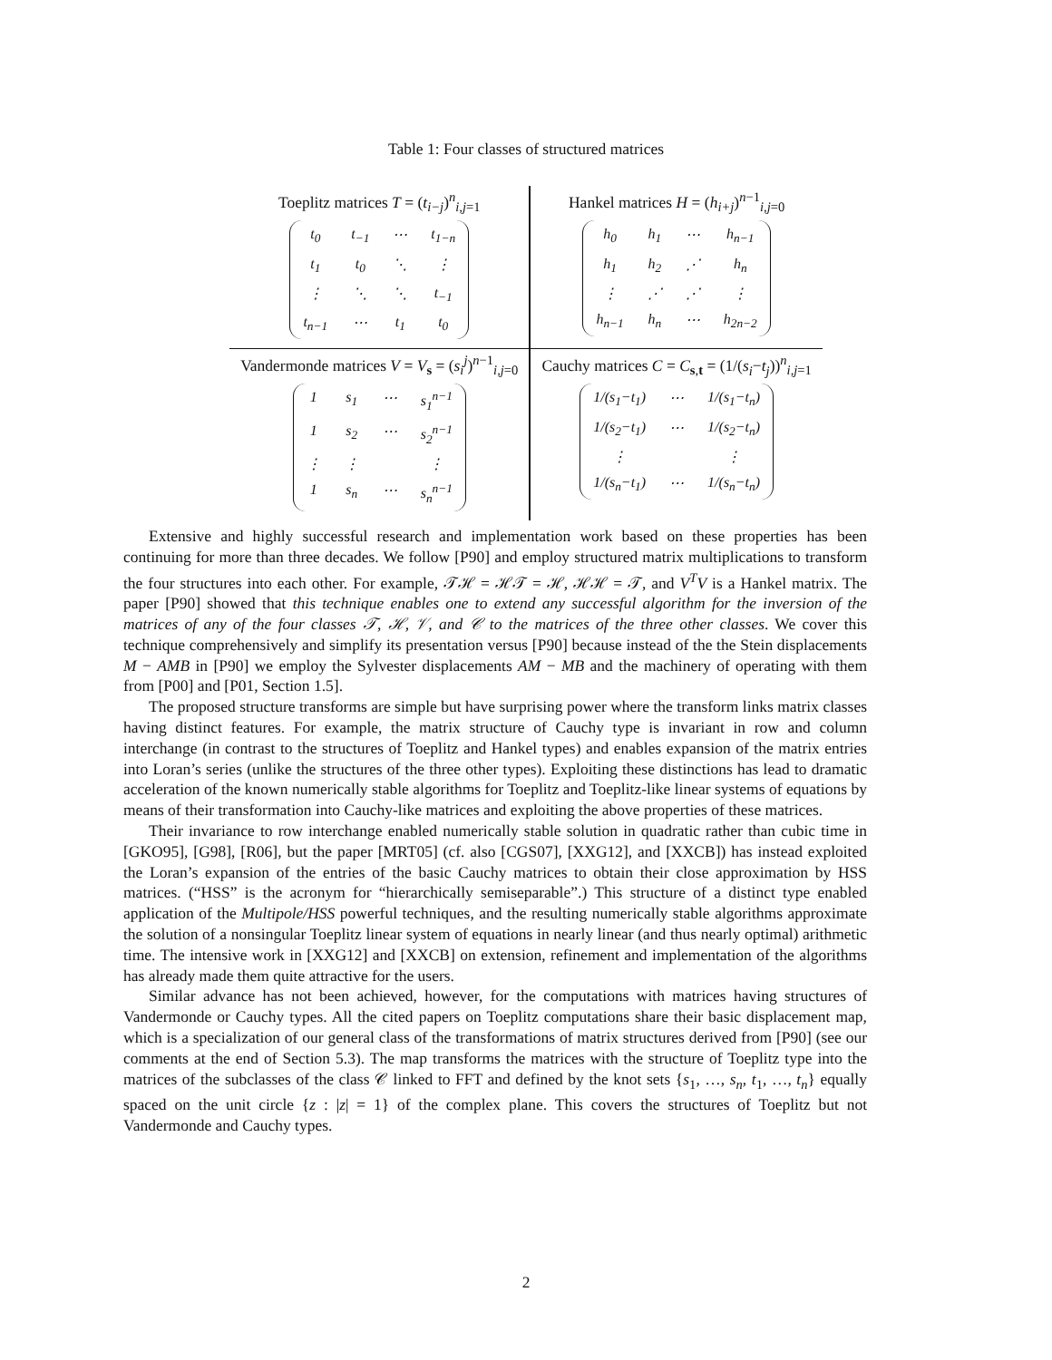Table 1: Four classes of structured matrices
| Toeplitz matrices T = ( t<sub>i−j</sub>)<sup>n</sup><sub>i,j=1</sub> / t<sub>0</sub> / t<sub>−1</sub> / ⋯ / t<sub>1−n</sub> / / t<sub>1</sub> / t<sub>0</sub> / ⋱ / ⋮ / / ⋮ / ⋱ / ⋱ / t<sub>−1</sub> / / t<sub>n−1</sub> / ⋯ / t<sub>1</sub> / t<sub>0</sub> / | Hankel matrices H = ( h<sub>i+j</sub>)<sup>n−1</sup><sub>i,j=0</sub> / h<sub>0</sub> / h<sub>1</sub> / ⋯ / h<sub>n−1</sub> / / h<sub>1</sub> / h<sub>2</sub> / ⋰ / h<sub>n</sub> / / ⋮ / ⋰ / ⋰ / ⋮ / / h<sub>n−1</sub> / h<sub>n</sub> / ⋯ / h<sub>2n−2</sub> / |
| Vandermonde matrices V = V<sub>s</sub> = ( s<sub>i</sub><sup>j</sup>)<sup>n−1</sup><sub>i,j=0</sub> / 1 / s<sub>1</sub> / ⋯ / s<sub>1</sub><sup>n−1</sup> / / 1 / s<sub>2</sub> / ⋯ / s<sub>2</sub><sup>n−1</sup> / / ⋮ / ⋮ / / ⋮ / / 1 / s<sub>n</sub> / ⋯ / s<sub>n</sub><sup>n−1</sup> / | Cauchy matrices C = C<sub>s,t</sub> = (1/( s<sub>i</sub> − t<sub>j</sub> ))<sup>n</sup><sub>i,j=1</sub> / 1/(s<sub>1</sub>−t<sub>1</sub>) / ⋯ / 1/(s<sub>1</sub>−t<sub>n</sub>) / / 1/(s<sub>2</sub>−t<sub>1</sub>) / ⋯ / 1/(s<sub>2</sub>−t<sub>n</sub>) / / ⋮ / / ⋮ / / 1/(s<sub>n</sub>−t<sub>1</sub>) / ⋯ / 1/(s<sub>n</sub>−t<sub>n</sub>) / |
Extensive and highly successful research and implementation work based on these properties has been continuing for more than three decades. We follow [P90] and employ structured matrix multiplications to transform the four structures into each other. For example, 𝒯ℋ = ℋ𝒯 = ℋ, ℋℋ = 𝒯, and V<sup>T</sup>V is a Hankel matrix. The paper [P90] showed that this technique enables one to extend any successful algorithm for the inversion of the matrices of any of the four classes 𝒯, ℋ, 𝒱, and 𝒞 to the matrices of the three other classes. We cover this technique comprehensively and simplify its presentation versus [P90] because instead of the the Stein displacements M − AMB in [P90] we employ the Sylvester displacements AM − MB and the machinery of operating with them from [P00] and [P01, Section 1.5].
The proposed structure transforms are simple but have surprising power where the transform links matrix classes having distinct features. For example, the matrix structure of Cauchy type is invariant in row and column interchange (in contrast to the structures of Toeplitz and Hankel types) and enables expansion of the matrix entries into Loran’s series (unlike the structures of the three other types). Exploiting these distinctions has lead to dramatic acceleration of the known numerically stable algorithms for Toeplitz and Toeplitz-like linear systems of equations by means of their transformation into Cauchy-like matrices and exploiting the above properties of these matrices.
Their invariance to row interchange enabled numerically stable solution in quadratic rather than cubic time in [GKO95], [G98], [R06], but the paper [MRT05] (cf. also [CGS07], [XXG12], and [XXCB]) has instead exploited the Loran’s expansion of the entries of the basic Cauchy matrices to obtain their close approximation by HSS matrices. (“HSS” is the acronym for “hierarchically semiseparable”.) This structure of a distinct type enabled application of the Multipole/HSS powerful techniques, and the resulting numerically stable algorithms approximate the solution of a nonsingular Toeplitz linear system of equations in nearly linear (and thus nearly optimal) arithmetic time. The intensive work in [XXG12] and [XXCB] on extension, refinement and implementation of the algorithms has already made them quite attractive for the users.
Similar advance has not been achieved, however, for the computations with matrices having structures of Vandermonde or Cauchy types. All the cited papers on Toeplitz computations share their basic displacement map, which is a specialization of our general class of the transformations of matrix structures derived from [P90] (see our comments at the end of Section 5.3). The map transforms the matrices with the structure of Toeplitz type into the matrices of the subclasses of the class 𝒞 linked to FFT and defined by the knot sets {s<sub>1</sub>, …, s<sub>n</sub>, t<sub>1</sub>, …, t<sub>n</sub>} equally spaced on the unit circle {z : |z| = 1} of the complex plane. This covers the structures of Toeplitz but not Vandermonde and Cauchy types.
2